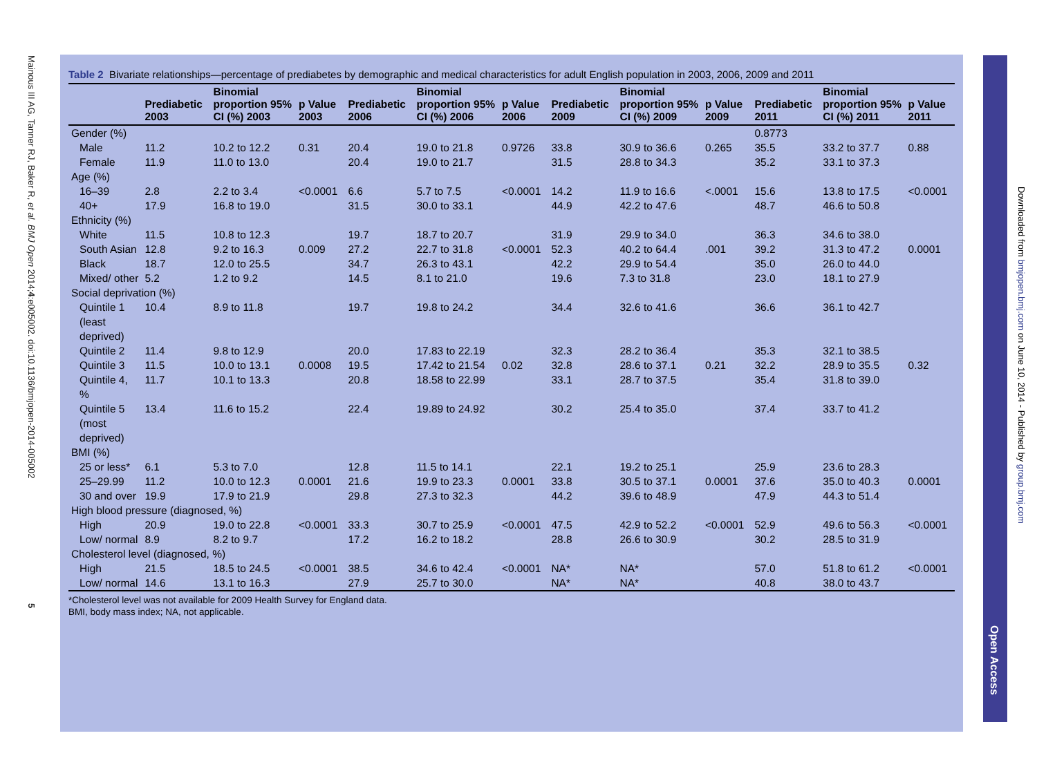Mainous III AG, Tanner RJ, Baker R, et al. BMJ Open 2014;4:e005002. doi:10.1136/bmjopen-2014-005002 5
Table 2 Bivariate relationships—percentage of prediabetes by demographic and medical characteristics for adult English population in 2003, 2006, 2009 and 2011
| | Prediabetic 2003 | Binomial proportion 95% CI (%) 2003 | p Value 2003 | Prediabetic 2006 | Binomial proportion 95% CI (%) 2006 | p Value 2006 | Prediabetic 2009 | Binomial proportion 95% CI (%) 2009 | p Value 2009 | Prediabetic 2011 | Binomial proportion 95% CI (%) 2011 | p Value 2011 |
| --- | --- | --- | --- | --- | --- | --- | --- | --- | --- | --- | --- | --- |
| Gender (%) | | | | | | | | | | 0.8773 | | |
| Male | 11.2 | 10.2 to 12.2 | 0.31 | 20.4 | 19.0 to 21.8 | 0.9726 | 33.8 | 30.9 to 36.6 | 0.265 | 35.5 | 33.2 to 37.7 | 0.88 |
| Female | 11.9 | 11.0 to 13.0 | | 20.4 | 19.0 to 21.7 | | 31.5 | 28.8 to 34.3 | | 35.2 | 33.1 to 37.3 | |
| Age (%) | | | | | | | | | | | | |
| 16–39 | 2.8 | 2.2 to 3.4 | <0.0001 | 6.6 | 5.7 to 7.5 | <0.0001 | 14.2 | 11.9 to 16.6 | <.0001 | 15.6 | 13.8 to 17.5 | <0.0001 |
| 40+ | 17.9 | 16.8 to 19.0 | | 31.5 | 30.0 to 33.1 | | 44.9 | 42.2 to 47.6 | | 48.7 | 46.6 to 50.8 | |
| Ethnicity (%) | | | | | | | | | | | | |
| White | 11.5 | 10.8 to 12.3 | | 19.7 | 18.7 to 20.7 | | 31.9 | 29.9 to 34.0 | | 36.3 | 34.6 to 38.0 | |
| South Asian | 12.8 | 9.2 to 16.3 | 0.009 | 27.2 | 22.7 to 31.8 | <0.0001 | 52.3 | 40.2 to 64.4 | .001 | 39.2 | 31.3 to 47.2 | 0.0001 |
| Black | 18.7 | 12.0 to 25.5 | | 34.7 | 26.3 to 43.1 | | 42.2 | 29.9 to 54.4 | | 35.0 | 26.0 to 44.0 | |
| Mixed/ other | 5.2 | 1.2 to 9.2 | | 14.5 | 8.1 to 21.0 | | 19.6 | 7.3 to 31.8 | | 23.0 | 18.1 to 27.9 | |
| Social deprivation (%) | | | | | | | | | | | | |
| Quintile 1 (least deprived) | 10.4 | 8.9 to 11.8 | | 19.7 | 19.8 to 24.2 | | 34.4 | 32.6 to 41.6 | | 36.6 | 36.1 to 42.7 | |
| Quintile 2 | 11.4 | 9.8 to 12.9 | | 20.0 | 17.83 to 22.19 | | 32.3 | 28.2 to 36.4 | | 35.3 | 32.1 to 38.5 | |
| Quintile 3 | 11.5 | 10.0 to 13.1 | 0.0008 | 19.5 | 17.42 to 21.54 | 0.02 | 32.8 | 28.6 to 37.1 | 0.21 | 32.2 | 28.9 to 35.5 | 0.32 |
| Quintile 4, % | 11.7 | 10.1 to 13.3 | | 20.8 | 18.58 to 22.99 | | 33.1 | 28.7 to 37.5 | | 35.4 | 31.8 to 39.0 | |
| Quintile 5 (most deprived) | 13.4 | 11.6 to 15.2 | | 22.4 | 19.89 to 24.92 | | 30.2 | 25.4 to 35.0 | | 37.4 | 33.7 to 41.2 | |
| BMI (%) | | | | | | | | | | | | |
| 25 or less* | 6.1 | 5.3 to 7.0 | | 12.8 | 11.5 to 14.1 | | 22.1 | 19.2 to 25.1 | | 25.9 | 23.6 to 28.3 | |
| 25–29.99 | 11.2 | 10.0 to 12.3 | 0.0001 | 21.6 | 19.9 to 23.3 | 0.0001 | 33.8 | 30.5 to 37.1 | 0.0001 | 37.6 | 35.0 to 40.3 | 0.0001 |
| 30 and over | 19.9 | 17.9 to 21.9 | | 29.8 | 27.3 to 32.3 | | 44.2 | 39.6 to 48.9 | | 47.9 | 44.3 to 51.4 | |
| High blood pressure (diagnosed, %) | | | | | | | | | | | | |
| High | 20.9 | 19.0 to 22.8 | <0.0001 | 33.3 | 30.7 to 25.9 | <0.0001 | 47.5 | 42.9 to 52.2 | <0.0001 | 52.9 | 49.6 to 56.3 | <0.0001 |
| Low/ normal | 8.9 | 8.2 to 9.7 | | 17.2 | 16.2 to 18.2 | | 28.8 | 26.6 to 30.9 | | 30.2 | 28.5 to 31.9 | |
| Cholesterol level (diagnosed, %) | | | | | | | | | | | | |
| High | 21.5 | 18.5 to 24.5 | <0.0001 | 38.5 | 34.6 to 42.4 | <0.0001 | NA* | NA* | | 57.0 | 51.8 to 61.2 | <0.0001 |
| Low/ normal | 14.6 | 13.1 to 16.3 | | 27.9 | 25.7 to 30.0 | | NA* | NA* | | 40.8 | 38.0 to 43.7 | |
*Cholesterol level was not available for 2009 Health Survey for England data.
BMI, body mass index; NA, not applicable.
Open Access
Downloaded from bmjopen.bmj.com on June 10, 2014 - Published by group.bmj.com